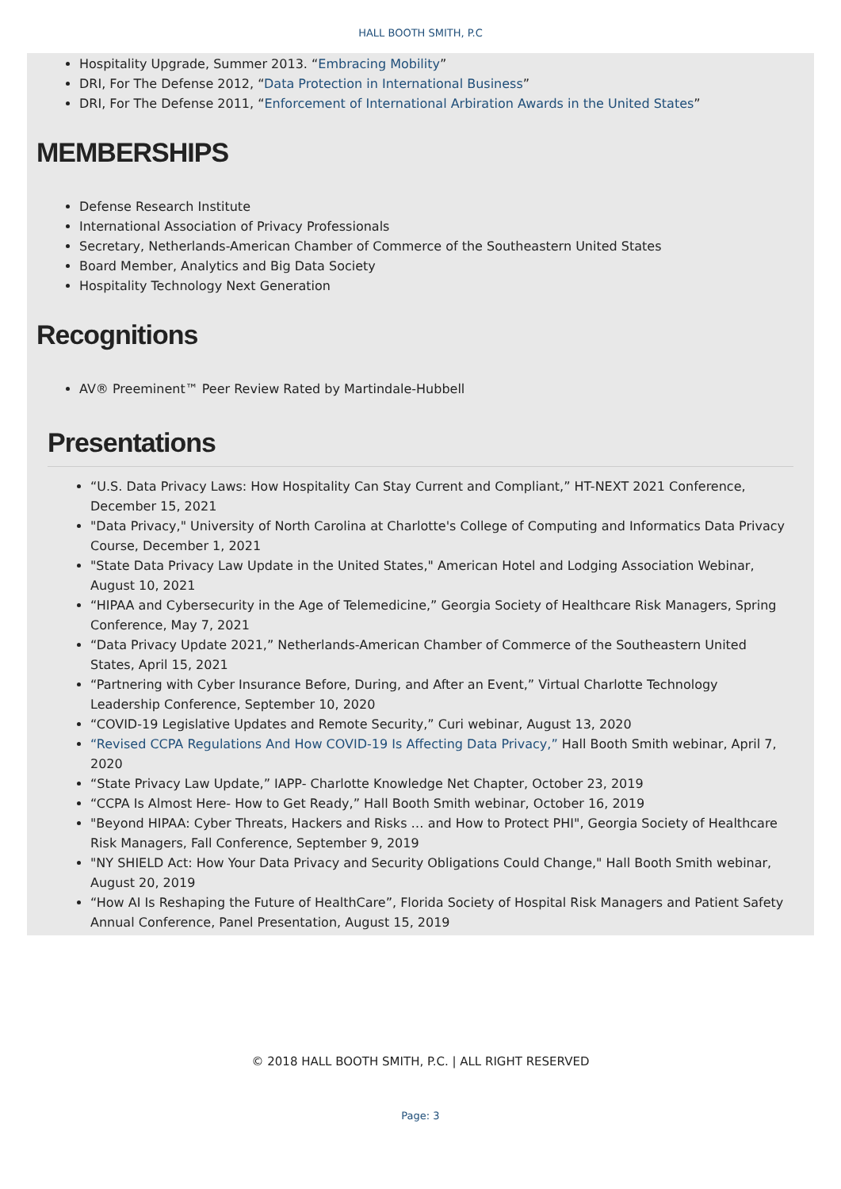HALL BOOTH SMITH, P.C
Hospitality Upgrade, Summer 2013. “Embracing Mobility”
DRI, For The Defense 2012, “Data Protection in International Business”
DRI, For The Defense 2011, “Enforcement of International Arbiration Awards in the United States”
MEMBERSHIPS
Defense Research Institute
International Association of Privacy Professionals
Secretary, Netherlands-American Chamber of Commerce of the Southeastern United States
Board Member, Analytics and Big Data Society
Hospitality Technology Next Generation
Recognitions
AV® Preeminent™ Peer Review Rated by Martindale-Hubbell
Presentations
“U.S. Data Privacy Laws: How Hospitality Can Stay Current and Compliant,” HT-NEXT 2021 Conference, December 15, 2021
"Data Privacy," University of North Carolina at Charlotte's College of Computing and Informatics Data Privacy Course, December 1, 2021
"State Data Privacy Law Update in the United States," American Hotel and Lodging Association Webinar, August 10, 2021
“HIPAA and Cybersecurity in the Age of Telemedicine,” Georgia Society of Healthcare Risk Managers, Spring Conference, May 7, 2021
“Data Privacy Update 2021,” Netherlands-American Chamber of Commerce of the Southeastern United States, April 15, 2021
“Partnering with Cyber Insurance Before, During, and After an Event,” Virtual Charlotte Technology Leadership Conference, September 10, 2020
“COVID-19 Legislative Updates and Remote Security,” Curi webinar, August 13, 2020
“Revised CCPA Regulations And How COVID-19 Is Affecting Data Privacy,” Hall Booth Smith webinar, April 7, 2020
“State Privacy Law Update,” IAPP- Charlotte Knowledge Net Chapter, October 23, 2019
“CCPA Is Almost Here- How to Get Ready,” Hall Booth Smith webinar, October 16, 2019
"Beyond HIPAA: Cyber Threats, Hackers and Risks … and How to Protect PHI", Georgia Society of Healthcare Risk Managers, Fall Conference, September 9, 2019
"NY SHIELD Act: How Your Data Privacy and Security Obligations Could Change," Hall Booth Smith webinar, August 20, 2019
“How AI Is Reshaping the Future of HealthCare”, Florida Society of Hospital Risk Managers and Patient Safety Annual Conference, Panel Presentation, August 15, 2019
© 2018 HALL BOOTH SMITH, P.C. | ALL RIGHT RESERVED
Page: 3